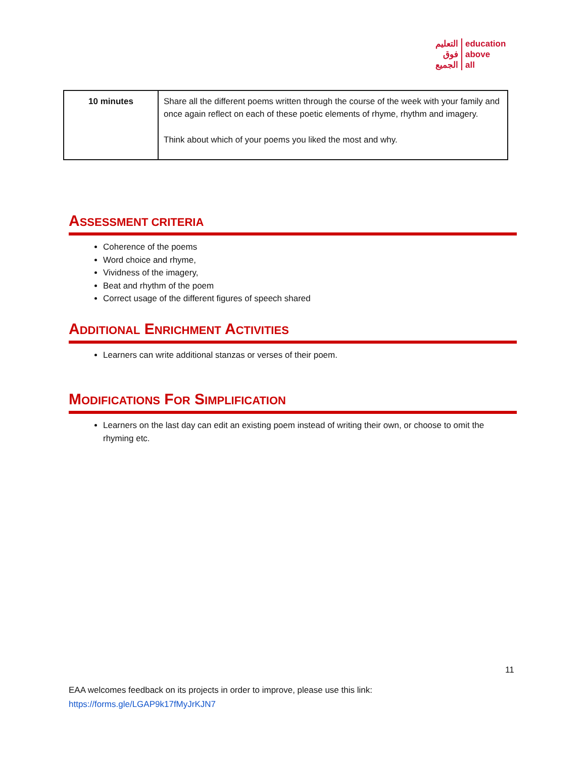التعليم
فوق
الجميع
education
above
all
| 10 minutes | Share all the different poems written through the course of the week with your family and once again reflect on each of these poetic elements of rhyme, rhythm and imagery. Think about which of your poems you liked the most and why. |
ASSESSMENT CRITERIA
Coherence of the poems
Word choice and rhyme,
Vividness of the imagery,
Beat and rhythm of the poem
Correct usage of the different figures of speech shared
ADDITIONAL ENRICHMENT ACTIVITIES
Learners can write additional stanzas or verses of their poem.
MODIFICATIONS FOR SIMPLIFICATION
Learners on the last day can edit an existing poem instead of writing their own, or choose to omit the rhyming etc.
11
EAA welcomes feedback on its projects in order to improve, please use this link:
https://forms.gle/LGAP9k17fMyJrKJN7